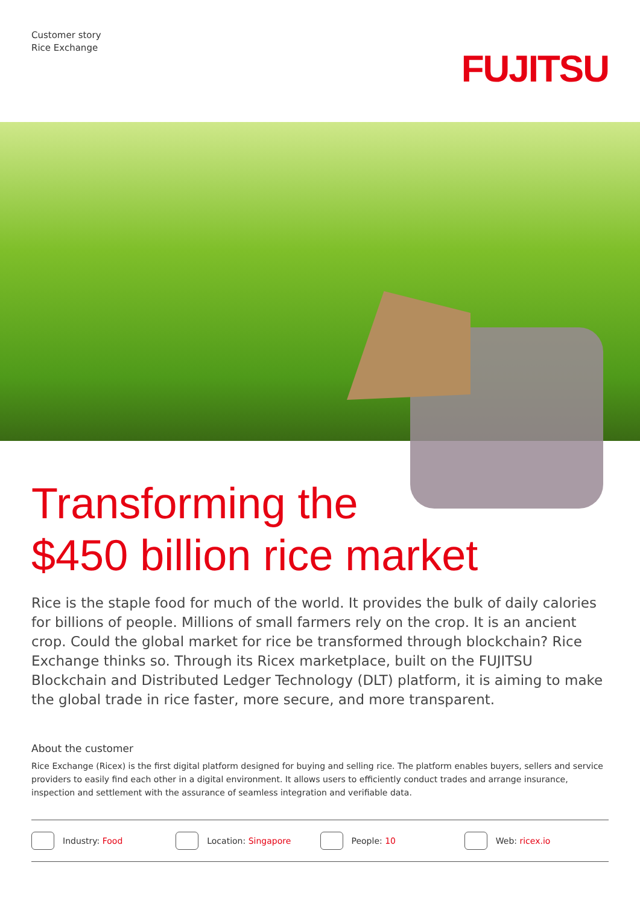Customer story
Rice Exchange
FUJITSU
Transforming the
$450 billion rice market
Rice is the staple food for much of the world. It provides the bulk of daily calories for billions of people. Millions of small farmers rely on the crop. It is an ancient crop. Could the global market for rice be transformed through blockchain? Rice Exchange thinks so. Through its Ricex marketplace, built on the FUJITSU Blockchain and Distributed Ledger Technology (DLT) platform, it is aiming to make the global trade in rice faster, more secure, and more transparent.
About the customer
Rice Exchange (Ricex) is the first digital platform designed for buying and selling rice. The platform enables buyers, sellers and service providers to easily find each other in a digital environment. It allows users to efficiently conduct trades and arrange insurance, inspection and settlement with the assurance of seamless integration and verifiable data.
Industry: Food Location: Singapore People: 10 Web: ricex.io